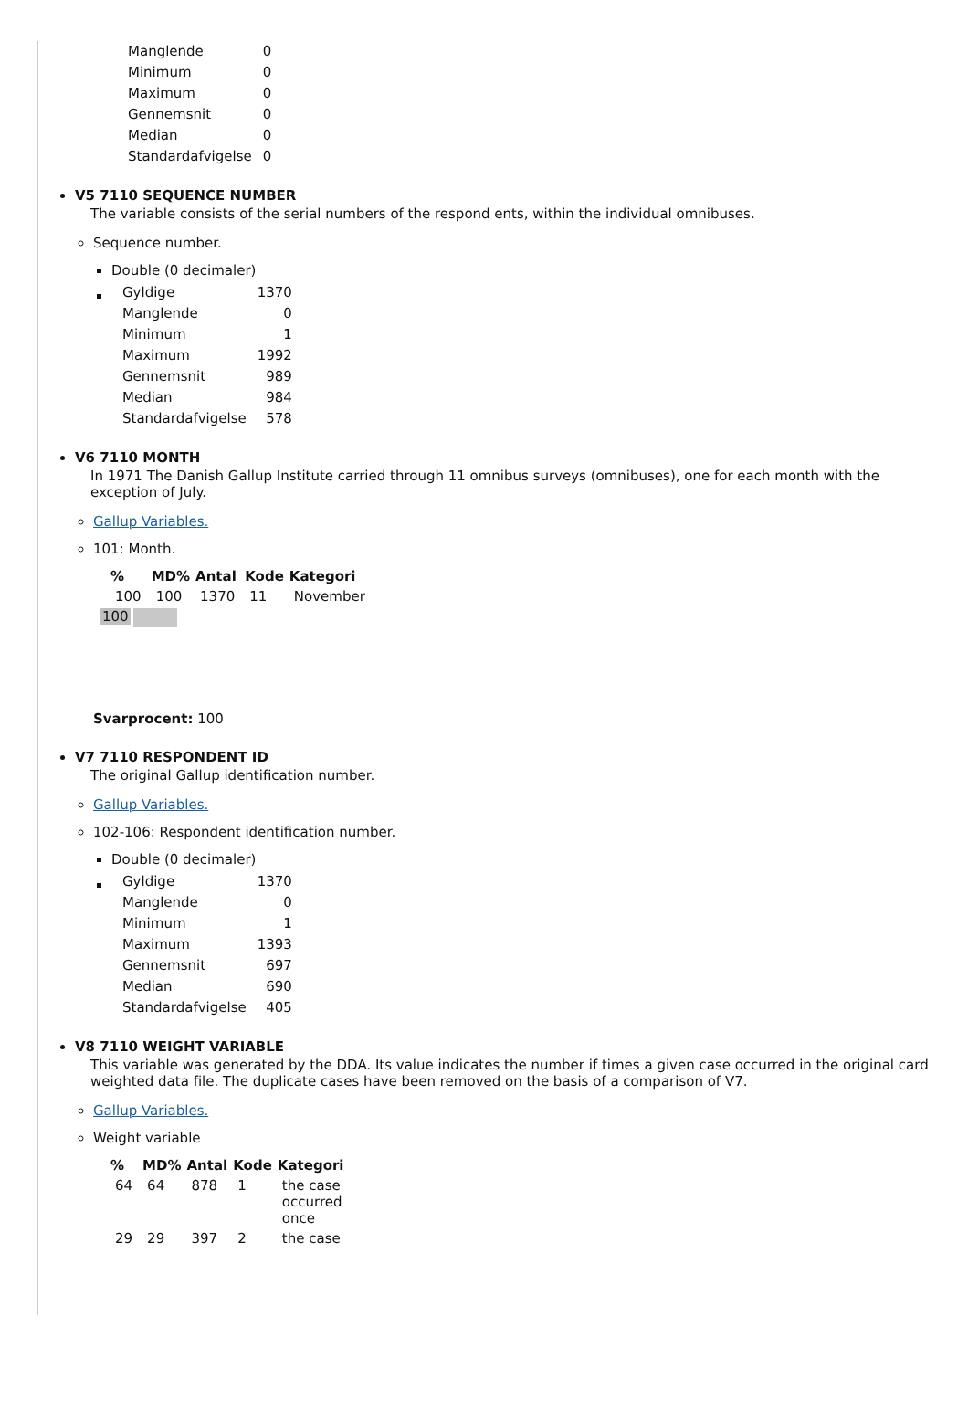| Manglende | 0 |
| Minimum | 0 |
| Maximum | 0 |
| Gennemsnit | 0 |
| Median | 0 |
| Standardafvigelse | 0 |
V5 7110 SEQUENCE NUMBER
The variable consists of the serial numbers of the respond ents, within the individual omnibuses.
Sequence number.
Double (0 decimaler)
| Gyldige | 1370 |
| Manglende | 0 |
| Minimum | 1 |
| Maximum | 1992 |
| Gennemsnit | 989 |
| Median | 984 |
| Standardafvigelse | 578 |
V6 7110 MONTH
In 1971 The Danish Gallup Institute carried through 11 omnibus surveys (omnibuses), one for each month with the exception of July.
Gallup Variables.
101: Month.
| | % | MD% | Antal | Kode | Kategori |
| --- | --- | --- | --- | --- | --- |
| | 100 | 100 | 1370 | 11 | November |
| 100 | | | | | |
Svarprocent: 100
V7 7110 RESPONDENT ID
The original Gallup identification number.
Gallup Variables.
102-106: Respondent identification number.
Double (0 decimaler)
| Gyldige | 1370 |
| Manglende | 0 |
| Minimum | 1 |
| Maximum | 1393 |
| Gennemsnit | 697 |
| Median | 690 |
| Standardafvigelse | 405 |
V8 7110 WEIGHT VARIABLE
This variable was generated by the DDA. Its value indicates the number if times a given case occurred in the original card weighted data file. The duplicate cases have been removed on the basis of a comparison of V7.
Gallup Variables.
Weight variable
| | % | MD% | Antal | Kode | Kategori |
| --- | --- | --- | --- | --- | --- |
| | 64 | 64 | 878 | 1 | the case occurred once |
| | 29 | 29 | 397 | 2 | the case |